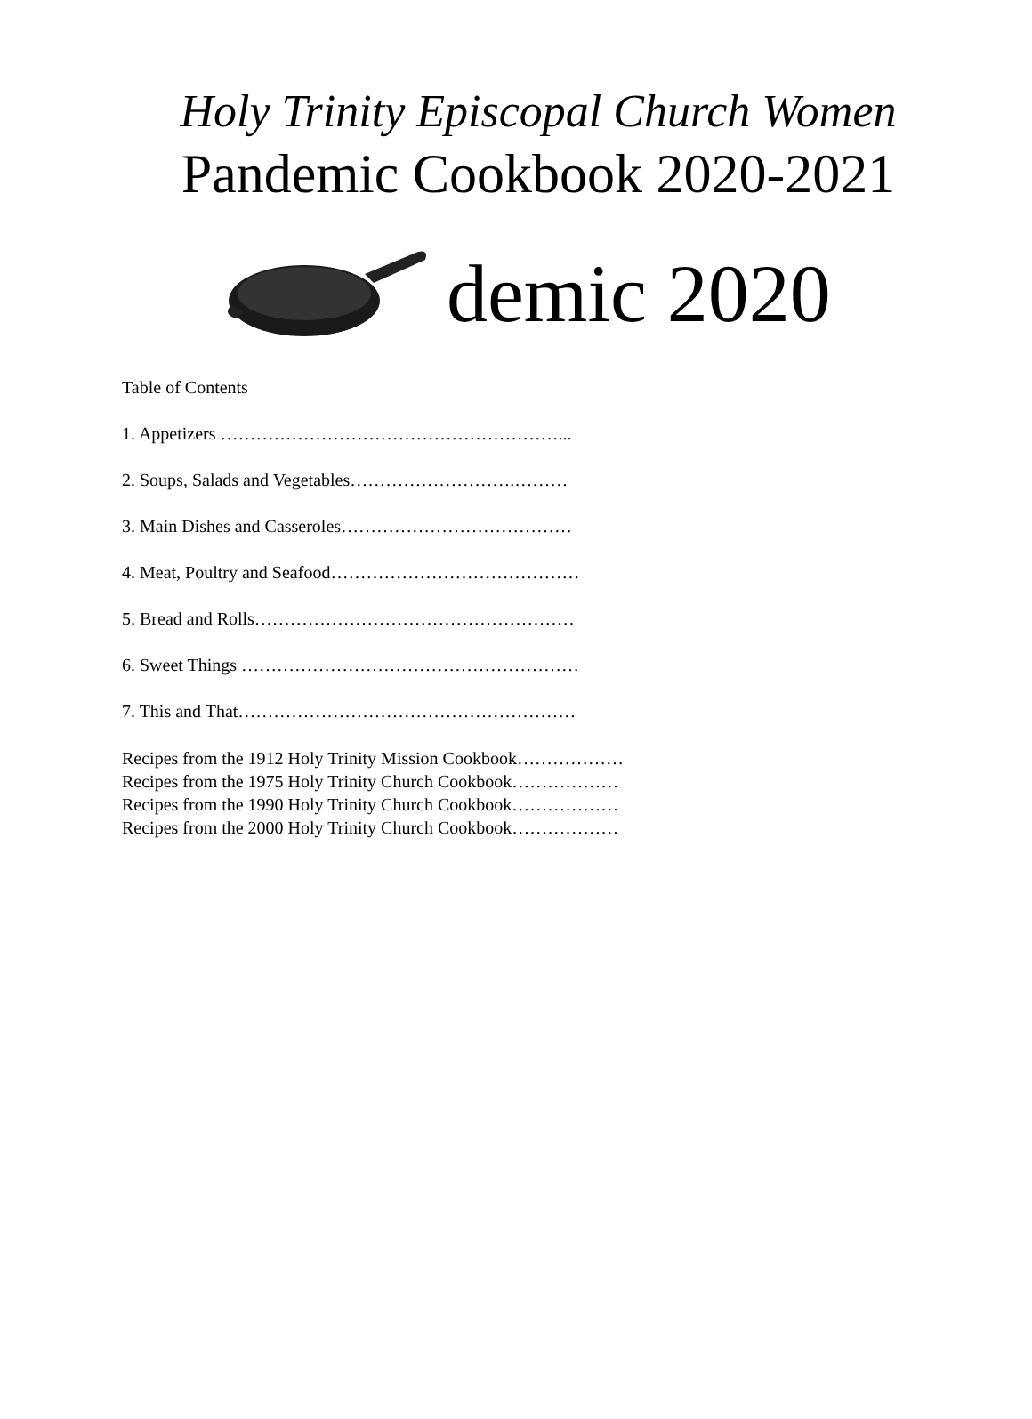Holy Trinity Episcopal Church Women
Pandemic Cookbook 2020-2021
demic 2020
Table of Contents
1. Appetizers …………………………………………………...
2. Soups, Salads and Vegetables……………………….………
3. Main Dishes and Casseroles…………………………………
4. Meat, Poultry and Seafood……………………………………
5. Bread and Rolls………………………………………………
6. Sweet Things …………………………………………………
7. This and That…………………………………………………
Recipes from the 1912 Holy Trinity Mission Cookbook………………
Recipes from the 1975 Holy Trinity Church Cookbook………………
Recipes from the 1990 Holy Trinity Church Cookbook………………
Recipes from the 2000 Holy Trinity Church Cookbook………………